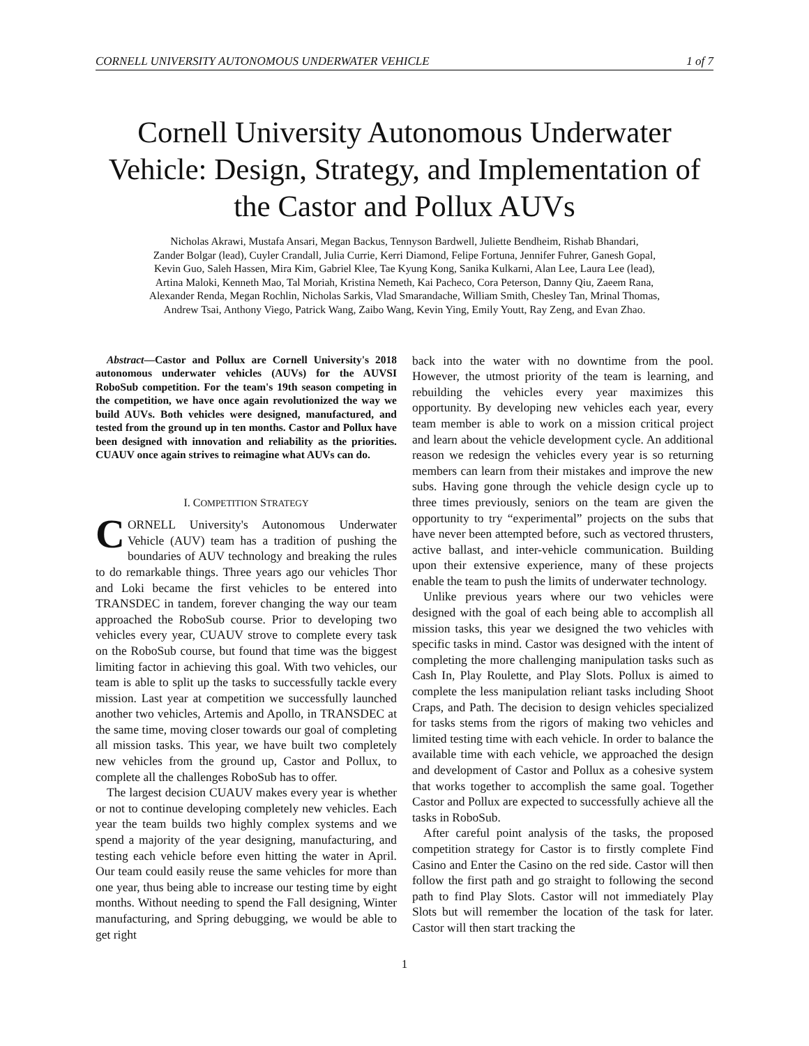CORNELL UNIVERSITY AUTONOMOUS UNDERWATER VEHICLE 1 of 7
Cornell University Autonomous Underwater Vehicle: Design, Strategy, and Implementation of the Castor and Pollux AUVs
Nicholas Akrawi, Mustafa Ansari, Megan Backus, Tennyson Bardwell, Juliette Bendheim, Rishab Bhandari,
Zander Bolgar (lead), Cuyler Crandall, Julia Currie, Kerri Diamond, Felipe Fortuna, Jennifer Fuhrer, Ganesh Gopal,
Kevin Guo, Saleh Hassen, Mira Kim, Gabriel Klee, Tae Kyung Kong, Sanika Kulkarni, Alan Lee, Laura Lee (lead),
Artina Maloki, Kenneth Mao, Tal Moriah, Kristina Nemeth, Kai Pacheco, Cora Peterson, Danny Qiu, Zaeem Rana,
Alexander Renda, Megan Rochlin, Nicholas Sarkis, Vlad Smarandache, William Smith, Chesley Tan, Mrinal Thomas,
Andrew Tsai, Anthony Viego, Patrick Wang, Zaibo Wang, Kevin Ying, Emily Youtt, Ray Zeng, and Evan Zhao.
Abstract—Castor and Pollux are Cornell University's 2018 autonomous underwater vehicles (AUVs) for the AUVSI RoboSub competition. For the team's 19th season competing in the competition, we have once again revolutionized the way we build AUVs. Both vehicles were designed, manufactured, and tested from the ground up in ten months. Castor and Pollux have been designed with innovation and reliability as the priorities. CUAUV once again strives to reimagine what AUVs can do.
I. COMPETITION STRATEGY
CORNELL University's Autonomous Underwater Vehicle (AUV) team has a tradition of pushing the boundaries of AUV technology and breaking the rules to do remarkable things. Three years ago our vehicles Thor and Loki became the first vehicles to be entered into TRANSDEC in tandem, forever changing the way our team approached the RoboSub course. Prior to developing two vehicles every year, CUAUV strove to complete every task on the RoboSub course, but found that time was the biggest limiting factor in achieving this goal. With two vehicles, our team is able to split up the tasks to successfully tackle every mission. Last year at competition we successfully launched another two vehicles, Artemis and Apollo, in TRANSDEC at the same time, moving closer towards our goal of completing all mission tasks. This year, we have built two completely new vehicles from the ground up, Castor and Pollux, to complete all the challenges RoboSub has to offer.
The largest decision CUAUV makes every year is whether or not to continue developing completely new vehicles. Each year the team builds two highly complex systems and we spend a majority of the year designing, manufacturing, and testing each vehicle before even hitting the water in April. Our team could easily reuse the same vehicles for more than one year, thus being able to increase our testing time by eight months. Without needing to spend the Fall designing, Winter manufacturing, and Spring debugging, we would be able to get right
back into the water with no downtime from the pool. However, the utmost priority of the team is learning, and rebuilding the vehicles every year maximizes this opportunity. By developing new vehicles each year, every team member is able to work on a mission critical project and learn about the vehicle development cycle. An additional reason we redesign the vehicles every year is so returning members can learn from their mistakes and improve the new subs. Having gone through the vehicle design cycle up to three times previously, seniors on the team are given the opportunity to try “experimental” projects on the subs that have never been attempted before, such as vectored thrusters, active ballast, and inter-vehicle communication. Building upon their extensive experience, many of these projects enable the team to push the limits of underwater technology.
Unlike previous years where our two vehicles were designed with the goal of each being able to accomplish all mission tasks, this year we designed the two vehicles with specific tasks in mind. Castor was designed with the intent of completing the more challenging manipulation tasks such as Cash In, Play Roulette, and Play Slots. Pollux is aimed to complete the less manipulation reliant tasks including Shoot Craps, and Path. The decision to design vehicles specialized for tasks stems from the rigors of making two vehicles and limited testing time with each vehicle. In order to balance the available time with each vehicle, we approached the design and development of Castor and Pollux as a cohesive system that works together to accomplish the same goal. Together Castor and Pollux are expected to successfully achieve all the tasks in RoboSub.
After careful point analysis of the tasks, the proposed competition strategy for Castor is to firstly complete Find Casino and Enter the Casino on the red side. Castor will then follow the first path and go straight to following the second path to find Play Slots. Castor will not immediately Play Slots but will remember the location of the task for later. Castor will then start tracking the
1